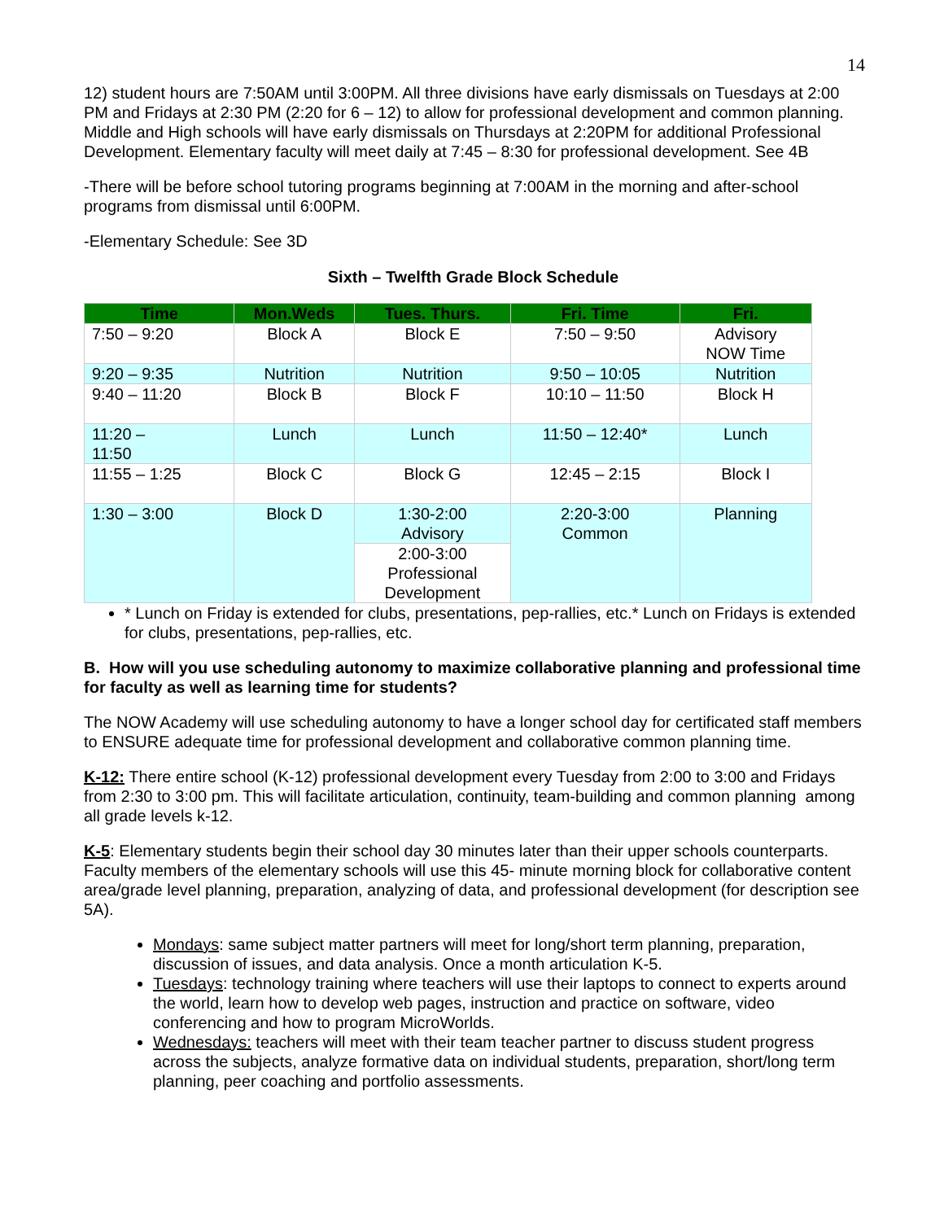14
12) student hours are 7:50AM until 3:00PM. All three divisions have early dismissals on Tuesdays at 2:00 PM and Fridays at 2:30 PM (2:20 for 6 – 12) to allow for professional development and common planning. Middle and High schools will have early dismissals on Thursdays at 2:20PM for additional Professional Development. Elementary faculty will meet daily at 7:45 – 8:30 for professional development. See 4B
-There will be before school tutoring programs beginning at 7:00AM in the morning and after-school programs from dismissal until 6:00PM.
-Elementary Schedule: See 3D
Sixth – Twelfth Grade Block Schedule
| Time | Mon.Weds | Tues. Thurs. | Fri. Time | Fri. |
| --- | --- | --- | --- | --- |
| 7:50 – 9:20 | Block A | Block E | 7:50 – 9:50 | Advisory NOW Time |
| 9:20 – 9:35 | Nutrition | Nutrition | 9:50 – 10:05 | Nutrition |
| 9:40 – 11:20 | Block B | Block F | 10:10 – 11:50 | Block H |
| 11:20 – 11:50 | Lunch | Lunch | 11:50 – 12:40* | Lunch |
| 11:55 – 1:25 | Block C | Block G | 12:45 – 2:15 | Block I |
| 1:30 – 3:00 | Block D | 1:30-2:00 Advisory | 2:20-3:00 Common | Planning |
| | | 2:00-3:00 Professional Development | | |
* Lunch on Friday is extended for clubs, presentations, pep-rallies, etc.* Lunch on Fridays is extended for clubs, presentations, pep-rallies, etc.
B. How will you use scheduling autonomy to maximize collaborative planning and professional time for faculty as well as learning time for students?
The NOW Academy will use scheduling autonomy to have a longer school day for certificated staff members to ENSURE adequate time for professional development and collaborative common planning time.
K-12: There entire school (K-12) professional development every Tuesday from 2:00 to 3:00 and Fridays from 2:30 to 3:00 pm. This will facilitate articulation, continuity, team-building and common planning among all grade levels k-12.
K-5: Elementary students begin their school day 30 minutes later than their upper schools counterparts. Faculty members of the elementary schools will use this 45- minute morning block for collaborative content area/grade level planning, preparation, analyzing of data, and professional development (for description see 5A).
Mondays: same subject matter partners will meet for long/short term planning, preparation, discussion of issues, and data analysis. Once a month articulation K-5.
Tuesdays: technology training where teachers will use their laptops to connect to experts around the world, learn how to develop web pages, instruction and practice on software, video conferencing and how to program MicroWorlds.
Wednesdays: teachers will meet with their team teacher partner to discuss student progress across the subjects, analyze formative data on individual students, preparation, short/long term planning, peer coaching and portfolio assessments.